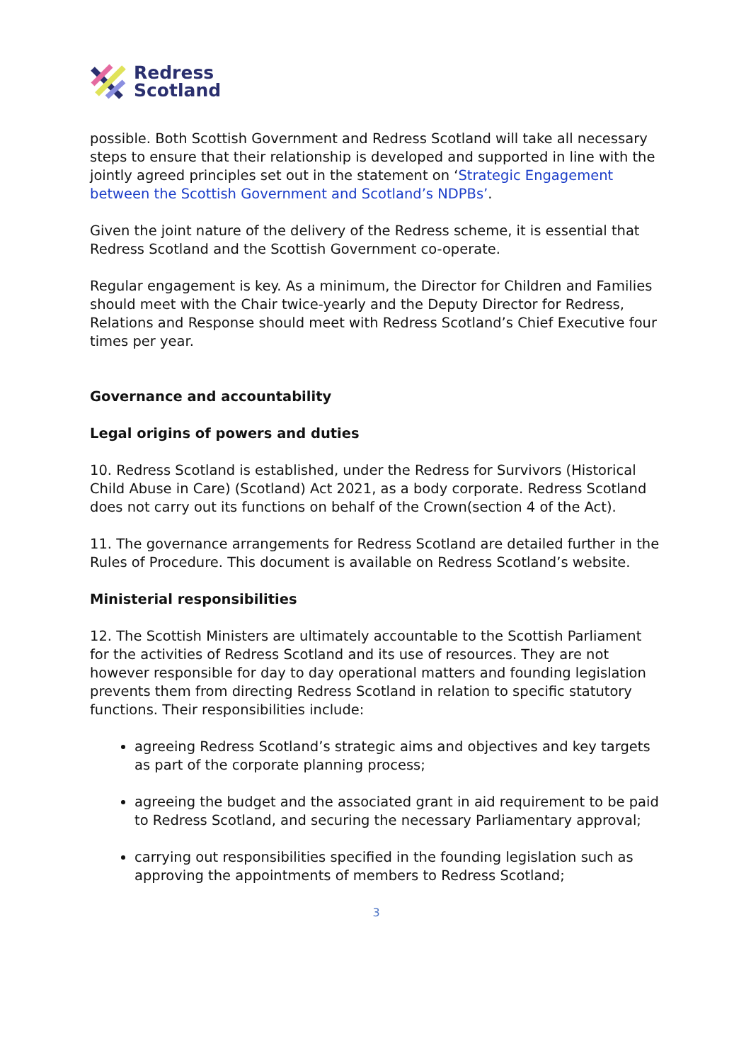Redress
Scotland
possible. Both Scottish Government and Redress Scotland will take all necessary steps to ensure that their relationship is developed and supported in line with the jointly agreed principles set out in the statement on ‘Strategic Engagement between the Scottish Government and Scotland’s NDPBs’.
Given the joint nature of the delivery of the Redress scheme, it is essential that Redress Scotland and the Scottish Government co-operate.
Regular engagement is key. As a minimum, the Director for Children and Families should meet with the Chair twice-yearly and the Deputy Director for Redress, Relations and Response should meet with Redress Scotland’s Chief Executive four times per year.
Governance and accountability
Legal origins of powers and duties
10. Redress Scotland is established, under the Redress for Survivors (Historical Child Abuse in Care) (Scotland) Act 2021, as a body corporate. Redress Scotland does not carry out its functions on behalf of the Crown(section 4 of the Act).
11. The governance arrangements for Redress Scotland are detailed further in the Rules of Procedure. This document is available on Redress Scotland’s website.
Ministerial responsibilities
12. The Scottish Ministers are ultimately accountable to the Scottish Parliament for the activities of Redress Scotland and its use of resources. They are not however responsible for day to day operational matters and founding legislation prevents them from directing Redress Scotland in relation to specific statutory functions. Their responsibilities include:
agreeing Redress Scotland’s strategic aims and objectives and key targets as part of the corporate planning process;
agreeing the budget and the associated grant in aid requirement to be paid to Redress Scotland, and securing the necessary Parliamentary approval;
carrying out responsibilities specified in the founding legislation such as approving the appointments of members to Redress Scotland;
3